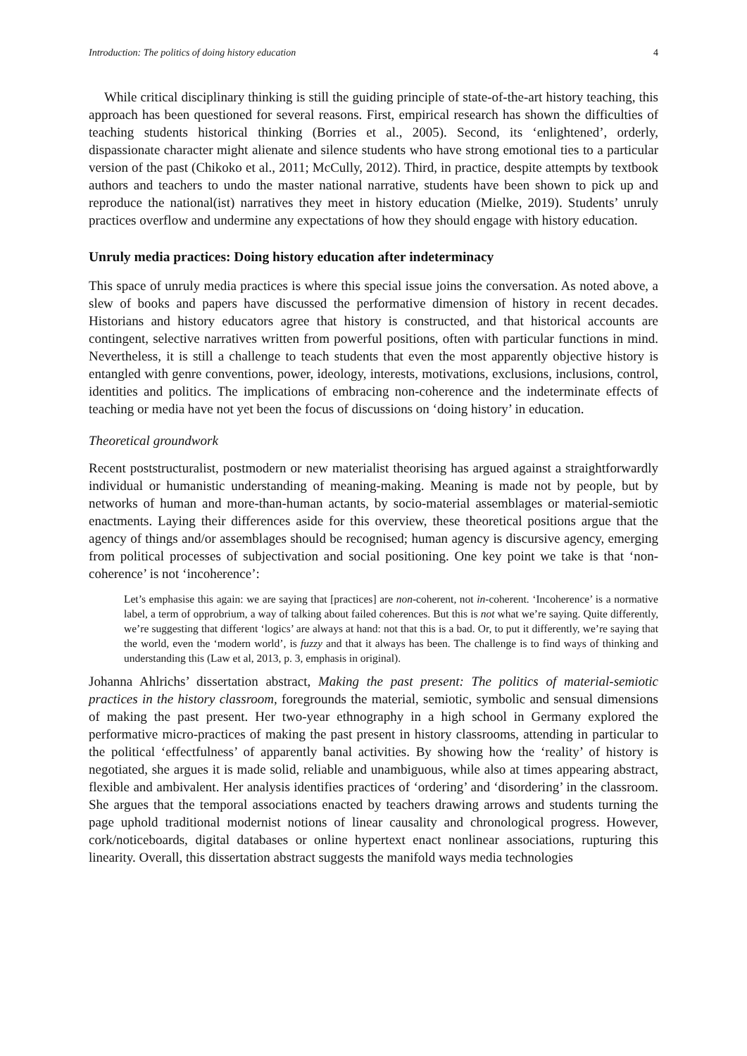Introduction: The politics of doing history education 4
While critical disciplinary thinking is still the guiding principle of state-of-the-art history teaching, this approach has been questioned for several reasons. First, empirical research has shown the difficulties of teaching students historical thinking (Borries et al., 2005). Second, its ‘enlightened’, orderly, dispassionate character might alienate and silence students who have strong emotional ties to a particular version of the past (Chikoko et al., 2011; McCully, 2012). Third, in practice, despite attempts by textbook authors and teachers to undo the master national narrative, students have been shown to pick up and reproduce the national(ist) narratives they meet in history education (Mielke, 2019). Students’ unruly practices overflow and undermine any expectations of how they should engage with history education.
Unruly media practices: Doing history education after indeterminacy
This space of unruly media practices is where this special issue joins the conversation. As noted above, a slew of books and papers have discussed the performative dimension of history in recent decades. Historians and history educators agree that history is constructed, and that historical accounts are contingent, selective narratives written from powerful positions, often with particular functions in mind. Nevertheless, it is still a challenge to teach students that even the most apparently objective history is entangled with genre conventions, power, ideology, interests, motivations, exclusions, inclusions, control, identities and politics. The implications of embracing non-coherence and the indeterminate effects of teaching or media have not yet been the focus of discussions on ‘doing history’ in education.
Theoretical groundwork
Recent poststructuralist, postmodern or new materialist theorising has argued against a straightforwardly individual or humanistic understanding of meaning-making. Meaning is made not by people, but by networks of human and more-than-human actants, by socio-material assemblages or material-semiotic enactments. Laying their differences aside for this overview, these theoretical positions argue that the agency of things and/or assemblages should be recognised; human agency is discursive agency, emerging from political processes of subjectivation and social positioning. One key point we take is that ‘non-coherence’ is not ‘incoherence’:
Let’s emphasise this again: we are saying that [practices] are non-coherent, not in-coherent. ‘Incoherence’ is a normative label, a term of opprobrium, a way of talking about failed coherences. But this is not what we’re saying. Quite differently, we’re suggesting that different ‘logics’ are always at hand: not that this is a bad. Or, to put it differently, we’re saying that the world, even the ‘modern world’, is fuzzy and that it always has been. The challenge is to find ways of thinking and understanding this (Law et al, 2013, p. 3, emphasis in original).
Johanna Ahlrichs’ dissertation abstract, Making the past present: The politics of material-semiotic practices in the history classroom, foregrounds the material, semiotic, symbolic and sensual dimensions of making the past present. Her two-year ethnography in a high school in Germany explored the performative micro-practices of making the past present in history classrooms, attending in particular to the political ‘effectfulness’ of apparently banal activities. By showing how the ‘reality’ of history is negotiated, she argues it is made solid, reliable and unambiguous, while also at times appearing abstract, flexible and ambivalent. Her analysis identifies practices of ‘ordering’ and ‘disordering’ in the classroom. She argues that the temporal associations enacted by teachers drawing arrows and students turning the page uphold traditional modernist notions of linear causality and chronological progress. However, cork/noticeboards, digital databases or online hypertext enact nonlinear associations, rupturing this linearity. Overall, this dissertation abstract suggests the manifold ways media technologies